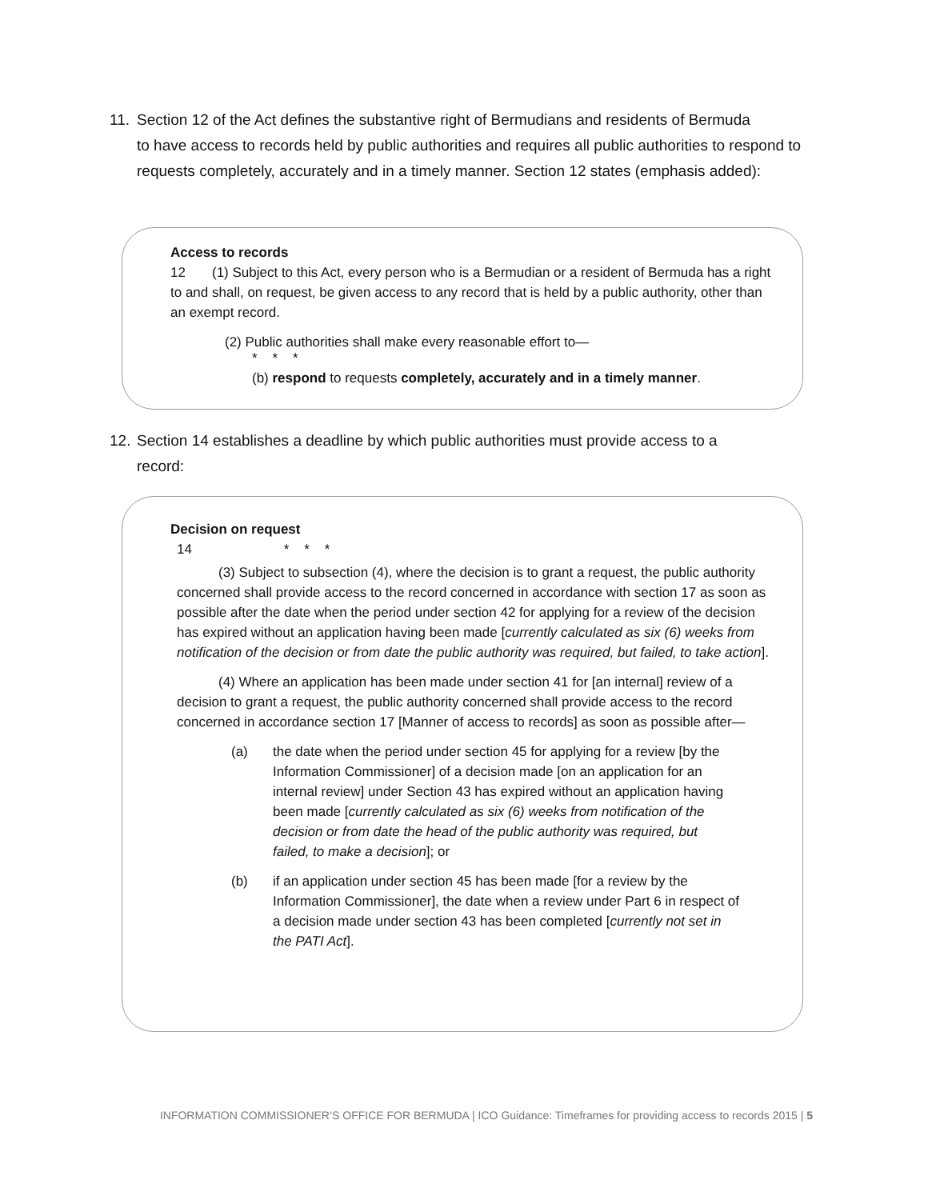11. Section 12 of the Act defines the substantive right of Bermudians and residents of Bermuda
to have access to records held by public authorities and requires all public authorities to respond to requests completely, accurately and in a timely manner. Section 12 states (emphasis added):
Access to records
12 (1) Subject to this Act, every person who is a Bermudian or a resident of Bermuda has a right to and shall, on request, be given access to any record that is held by a public authority, other than an exempt record.
(2) Public authorities shall make every reasonable effort to—
* * *
(b) respond to requests completely, accurately and in a timely manner.
12. Section 14 establishes a deadline by which public authorities must provide access to a
record:
Decision on request
14 * * *
(3) Subject to subsection (4), where the decision is to grant a request, the public authority concerned shall provide access to the record concerned in accordance with section 17 as soon as possible after the date when the period under section 42 for applying for a review of the decision has expired without an application having been made [currently calculated as six (6) weeks from notification of the decision or from date the public authority was required, but failed, to take action].
(4) Where an application has been made under section 41 for [an internal] review of a decision to grant a request, the public authority concerned shall provide access to the record concerned in accordance section 17 [Manner of access to records] as soon as possible after—
(a) the date when the period under section 45 for applying for a review [by the Information Commissioner] of a decision made [on an application for an internal review] under Section 43 has expired without an application having been made [currently calculated as six (6) weeks from notification of the decision or from date the head of the public authority was required, but failed, to make a decision]; or
(b) if an application under section 45 has been made [for a review by the Information Commissioner], the date when a review under Part 6 in respect of a decision made under section 43 has been completed [currently not set in the PATI Act].
INFORMATION COMMISSIONER’S OFFICE FOR BERMUDA | ICO Guidance: Timeframes for providing access to records 2015 | 5